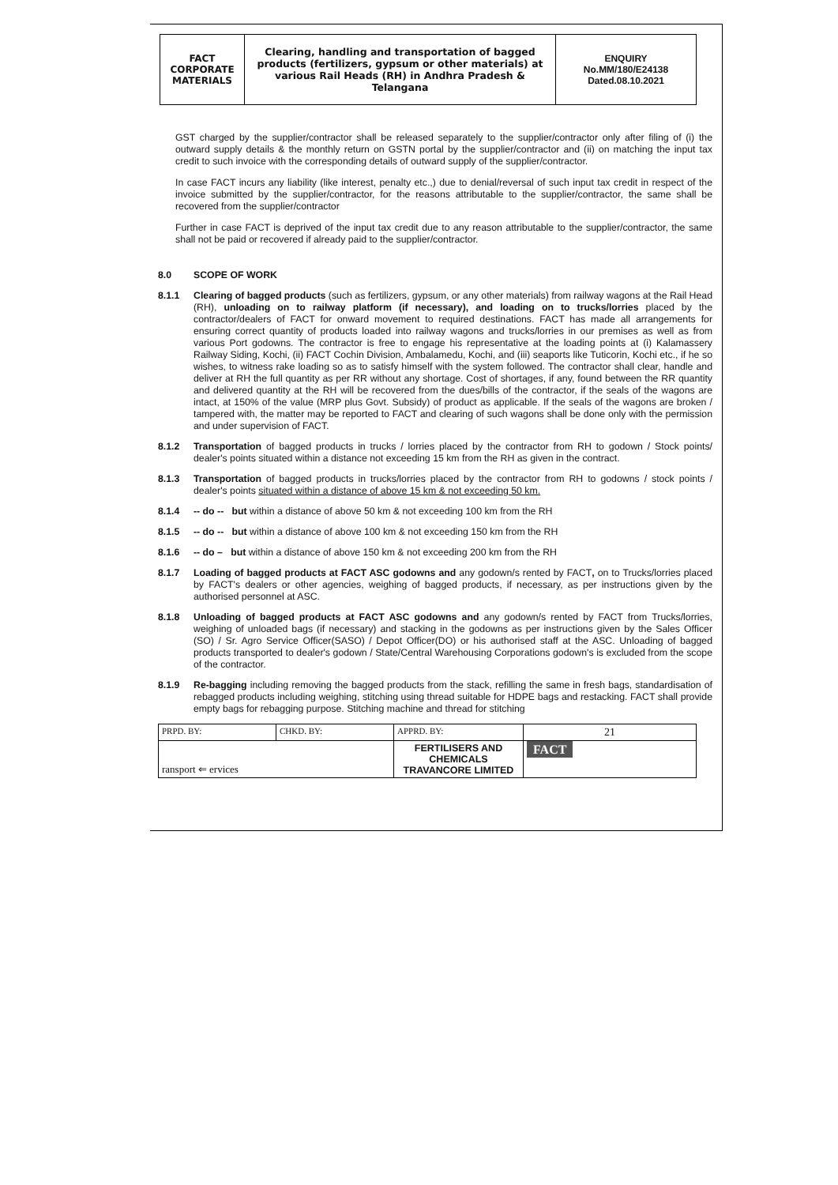| FACT CORPORATE MATERIALS | Clearing, handling and transportation of bagged products (fertilizers, gypsum or other materials) at various Rail Heads (RH) in Andhra Pradesh & Telangana | ENQUIRY No.MM/180/E24138 Dated.08.10.2021 |
GST charged by the supplier/contractor shall be released separately to the supplier/contractor only after filing of (i) the outward supply details & the monthly return on GSTN portal by the supplier/contractor and (ii) on matching the input tax credit to such invoice with the corresponding details of outward supply of the supplier/contractor.
In case FACT incurs any liability (like interest, penalty etc.,) due to denial/reversal of such input tax credit in respect of the invoice submitted by the supplier/contractor, for the reasons attributable to the supplier/contractor, the same shall be recovered from the supplier/contractor
Further in case FACT is deprived of the input tax credit due to any reason attributable to the supplier/contractor, the same shall not be paid or recovered if already paid to the supplier/contractor.
8.0 SCOPE OF WORK
8.1.1 Clearing of bagged products (such as fertilizers, gypsum, or any other materials) from railway wagons at the Rail Head (RH), unloading on to railway platform (if necessary), and loading on to trucks/lorries placed by the contractor/dealers of FACT for onward movement to required destinations. FACT has made all arrangements for ensuring correct quantity of products loaded into railway wagons and trucks/lorries in our premises as well as from various Port godowns. The contractor is free to engage his representative at the loading points at (i) Kalamassery Railway Siding, Kochi, (ii) FACT Cochin Division, Ambalamedu, Kochi, and (iii) seaports like Tuticorin, Kochi etc., if he so wishes, to witness rake loading so as to satisfy himself with the system followed. The contractor shall clear, handle and deliver at RH the full quantity as per RR without any shortage. Cost of shortages, if any, found between the RR quantity and delivered quantity at the RH will be recovered from the dues/bills of the contractor, if the seals of the wagons are intact, at 150% of the value (MRP plus Govt. Subsidy) of product as applicable. If the seals of the wagons are broken / tampered with, the matter may be reported to FACT and clearing of such wagons shall be done only with the permission and under supervision of FACT.
8.1.2 Transportation of bagged products in trucks / lorries placed by the contractor from RH to godown / Stock points/ dealer's points situated within a distance not exceeding 15 km from the RH as given in the contract.
8.1.3 Transportation of bagged products in trucks/lorries placed by the contractor from RH to godowns / stock points / dealer's points situated within a distance of above 15 km & not exceeding 50 km.
8.1.4 -- do -- but within a distance of above 50 km & not exceeding 100 km from the RH
8.1.5 -- do -- but within a distance of above 100 km & not exceeding 150 km from the RH
8.1.6 -- do – but within a distance of above 150 km & not exceeding 200 km from the RH
8.1.7 Loading of bagged products at FACT ASC godowns and any godown/s rented by FACT, on to Trucks/lorries placed by FACT's dealers or other agencies, weighing of bagged products, if necessary, as per instructions given by the authorised personnel at ASC.
8.1.8 Unloading of bagged products at FACT ASC godowns and any godown/s rented by FACT from Trucks/lorries, weighing of unloaded bags (if necessary) and stacking in the godowns as per instructions given by the Sales Officer (SO) / Sr. Agro Service Officer(SASO) / Depot Officer(DO) or his authorised staff at the ASC. Unloading of bagged products transported to dealer's godown / State/Central Warehousing Corporations godown's is excluded from the scope of the contractor.
8.1.9 Re-bagging including removing the bagged products from the stack, refilling the same in fresh bags, standardisation of rebagged products including weighing, stitching using thread suitable for HDPE bags and restacking. FACT shall provide empty bags for rebagging purpose. Stitching machine and thread for stitching
| PRPD. BY: | CHKD. BY: | APPRD. BY: | 21 |
| ransport ⇐ ervices | | FERTILISERS AND CHEMICALS TRAVANCORE LIMITED | FACT |